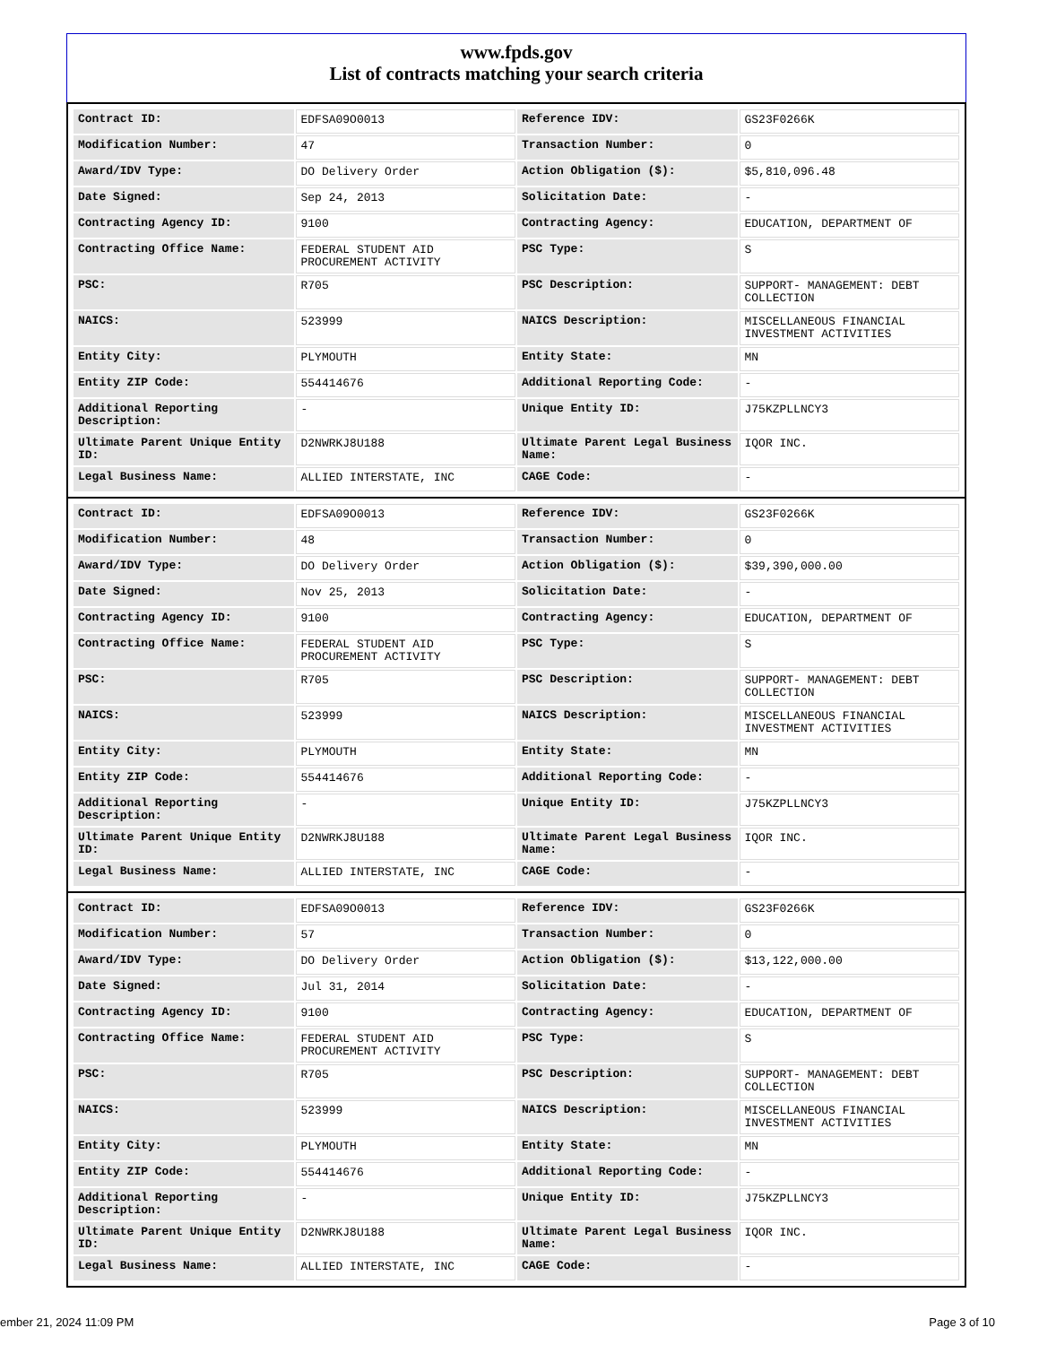www.fpds.gov
List of contracts matching your search criteria
| Contract ID: | EDFSA09O0013 | Reference IDV: | GS23F0266K |
| Modification Number: | 47 | Transaction Number: | 0 |
| Award/IDV Type: | DO Delivery Order | Action Obligation ($): | $5,810,096.48 |
| Date Signed: | Sep 24, 2013 | Solicitation Date: | - |
| Contracting Agency ID: | 9100 | Contracting Agency: | EDUCATION, DEPARTMENT OF |
| Contracting Office Name: | FEDERAL STUDENT AID PROCUREMENT ACTIVITY | PSC Type: | S |
| PSC: | R705 | PSC Description: | SUPPORT- MANAGEMENT: DEBT COLLECTION |
| NAICS: | 523999 | NAICS Description: | MISCELLANEOUS FINANCIAL INVESTMENT ACTIVITIES |
| Entity City: | PLYMOUTH | Entity State: | MN |
| Entity ZIP Code: | 554414676 | Additional Reporting Code: | - |
| Additional Reporting Description: | - | Unique Entity ID: | J75KZPLLNCY3 |
| Ultimate Parent Unique Entity ID: | D2NWRKJ8U188 | Ultimate Parent Legal Business Name: | IQOR INC. |
| Legal Business Name: | ALLIED INTERSTATE, INC | CAGE Code: | - |
| Contract ID: | EDFSA09O0013 | Reference IDV: | GS23F0266K |
| Modification Number: | 48 | Transaction Number: | 0 |
| Award/IDV Type: | DO Delivery Order | Action Obligation ($): | $39,390,000.00 |
| Date Signed: | Nov 25, 2013 | Solicitation Date: | - |
| Contracting Agency ID: | 9100 | Contracting Agency: | EDUCATION, DEPARTMENT OF |
| Contracting Office Name: | FEDERAL STUDENT AID PROCUREMENT ACTIVITY | PSC Type: | S |
| PSC: | R705 | PSC Description: | SUPPORT- MANAGEMENT: DEBT COLLECTION |
| NAICS: | 523999 | NAICS Description: | MISCELLANEOUS FINANCIAL INVESTMENT ACTIVITIES |
| Entity City: | PLYMOUTH | Entity State: | MN |
| Entity ZIP Code: | 554414676 | Additional Reporting Code: | - |
| Additional Reporting Description: | - | Unique Entity ID: | J75KZPLLNCY3 |
| Ultimate Parent Unique Entity ID: | D2NWRKJ8U188 | Ultimate Parent Legal Business Name: | IQOR INC. |
| Legal Business Name: | ALLIED INTERSTATE, INC | CAGE Code: | - |
| Contract ID: | EDFSA09O0013 | Reference IDV: | GS23F0266K |
| Modification Number: | 57 | Transaction Number: | 0 |
| Award/IDV Type: | DO Delivery Order | Action Obligation ($): | $13,122,000.00 |
| Date Signed: | Jul 31, 2014 | Solicitation Date: | - |
| Contracting Agency ID: | 9100 | Contracting Agency: | EDUCATION, DEPARTMENT OF |
| Contracting Office Name: | FEDERAL STUDENT AID PROCUREMENT ACTIVITY | PSC Type: | S |
| PSC: | R705 | PSC Description: | SUPPORT- MANAGEMENT: DEBT COLLECTION |
| NAICS: | 523999 | NAICS Description: | MISCELLANEOUS FINANCIAL INVESTMENT ACTIVITIES |
| Entity City: | PLYMOUTH | Entity State: | MN |
| Entity ZIP Code: | 554414676 | Additional Reporting Code: | - |
| Additional Reporting Description: | - | Unique Entity ID: | J75KZPLLNCY3 |
| Ultimate Parent Unique Entity ID: | D2NWRKJ8U188 | Ultimate Parent Legal Business Name: | IQOR INC. |
| Legal Business Name: | ALLIED INTERSTATE, INC | CAGE Code: | - |
ember 21, 2024 11:09 PM Page 3 of 10